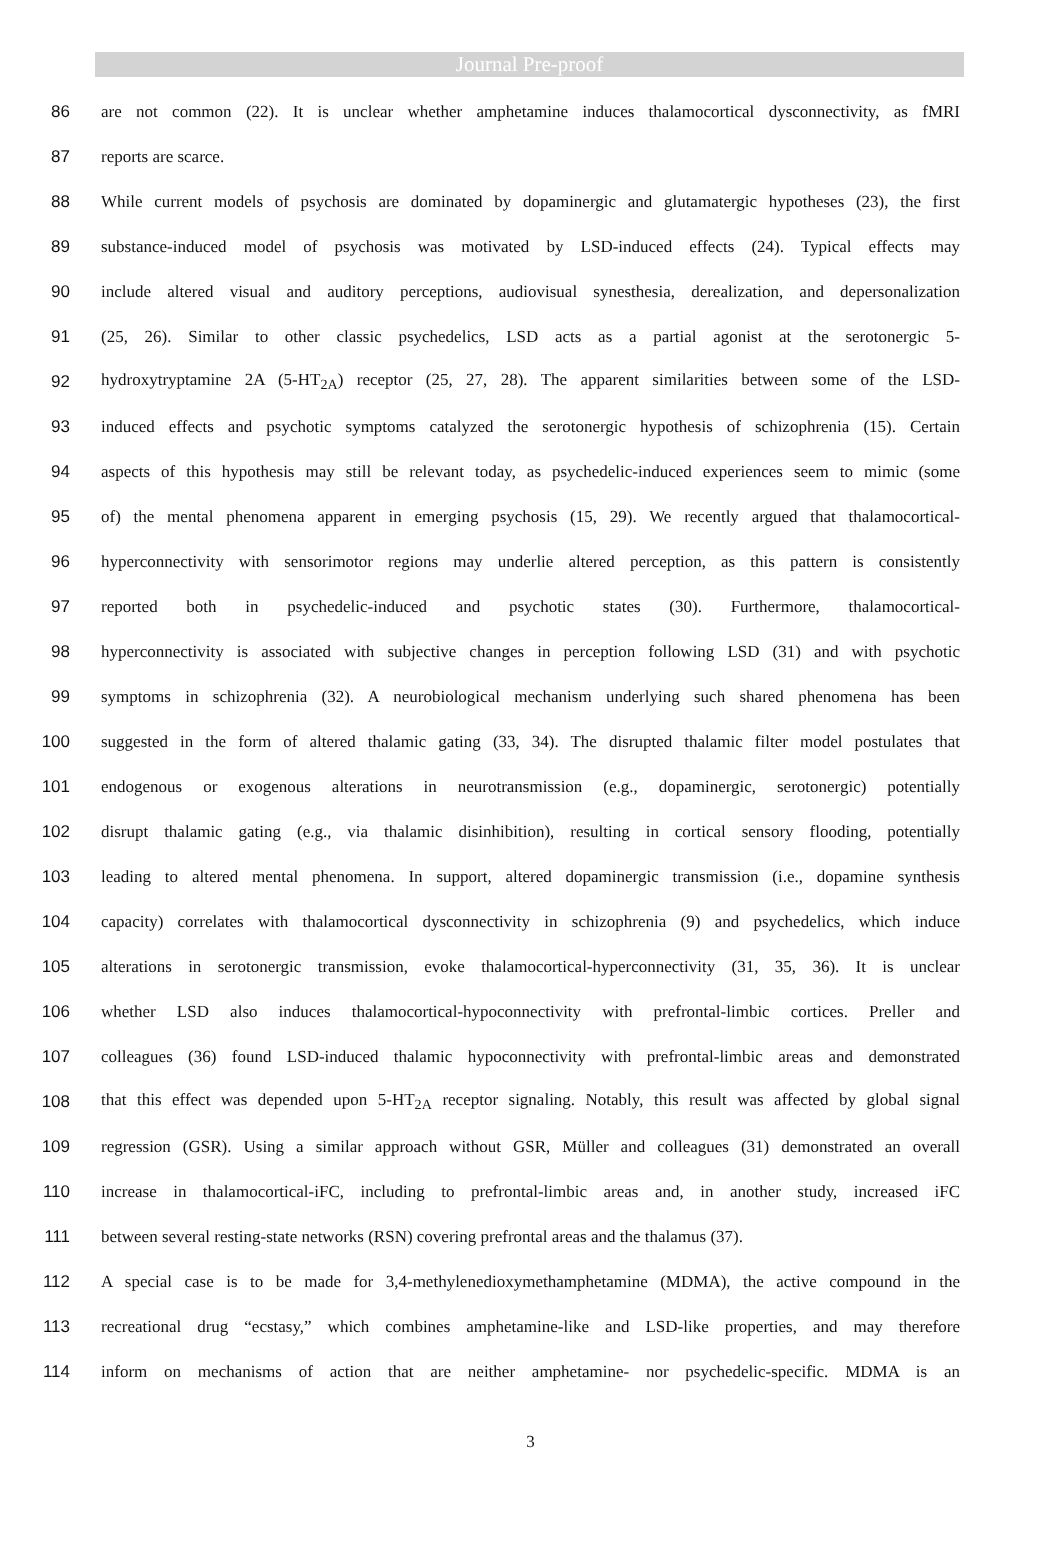Journal Pre-proof
86 are not common (22). It is unclear whether amphetamine induces thalamocortical dysconnectivity, as fMRI
87 reports are scarce.
88 While current models of psychosis are dominated by dopaminergic and glutamatergic hypotheses (23), the first
89 substance-induced model of psychosis was motivated by LSD-induced effects (24). Typical effects may
90 include altered visual and auditory perceptions, audiovisual synesthesia, derealization, and depersonalization
91 (25, 26). Similar to other classic psychedelics, LSD acts as a partial agonist at the serotonergic 5-
92 hydroxytryptamine 2A (5-HT<sub>2A</sub>) receptor (25, 27, 28). The apparent similarities between some of the LSD-
93 induced effects and psychotic symptoms catalyzed the serotonergic hypothesis of schizophrenia (15). Certain
94 aspects of this hypothesis may still be relevant today, as psychedelic-induced experiences seem to mimic (some
95 of) the mental phenomena apparent in emerging psychosis (15, 29). We recently argued that thalamocortical-
96 hyperconnectivity with sensorimotor regions may underlie altered perception, as this pattern is consistently
97 reported both in psychedelic-induced and psychotic states (30). Furthermore, thalamocortical-
98 hyperconnectivity is associated with subjective changes in perception following LSD (31) and with psychotic
99 symptoms in schizophrenia (32). A neurobiological mechanism underlying such shared phenomena has been
100 suggested in the form of altered thalamic gating (33, 34). The disrupted thalamic filter model postulates that
101 endogenous or exogenous alterations in neurotransmission (e.g., dopaminergic, serotonergic) potentially
102 disrupt thalamic gating (e.g., via thalamic disinhibition), resulting in cortical sensory flooding, potentially
103 leading to altered mental phenomena. In support, altered dopaminergic transmission (i.e., dopamine synthesis
104 capacity) correlates with thalamocortical dysconnectivity in schizophrenia (9) and psychedelics, which induce
105 alterations in serotonergic transmission, evoke thalamocortical-hyperconnectivity (31, 35, 36). It is unclear
106 whether LSD also induces thalamocortical-hypoconnectivity with prefrontal-limbic cortices. Preller and
107 colleagues (36) found LSD-induced thalamic hypoconnectivity with prefrontal-limbic areas and demonstrated
108 that this effect was depended upon 5-HT<sub>2A</sub> receptor signaling. Notably, this result was affected by global signal
109 regression (GSR). Using a similar approach without GSR, Müller and colleagues (31) demonstrated an overall
110 increase in thalamocortical-iFC, including to prefrontal-limbic areas and, in another study, increased iFC
111 between several resting-state networks (RSN) covering prefrontal areas and the thalamus (37).
112 A special case is to be made for 3,4-methylenedioxymethamphetamine (MDMA), the active compound in the
113 recreational drug “ecstasy,” which combines amphetamine-like and LSD-like properties, and may therefore
114 inform on mechanisms of action that are neither amphetamine- nor psychedelic-specific. MDMA is an
3